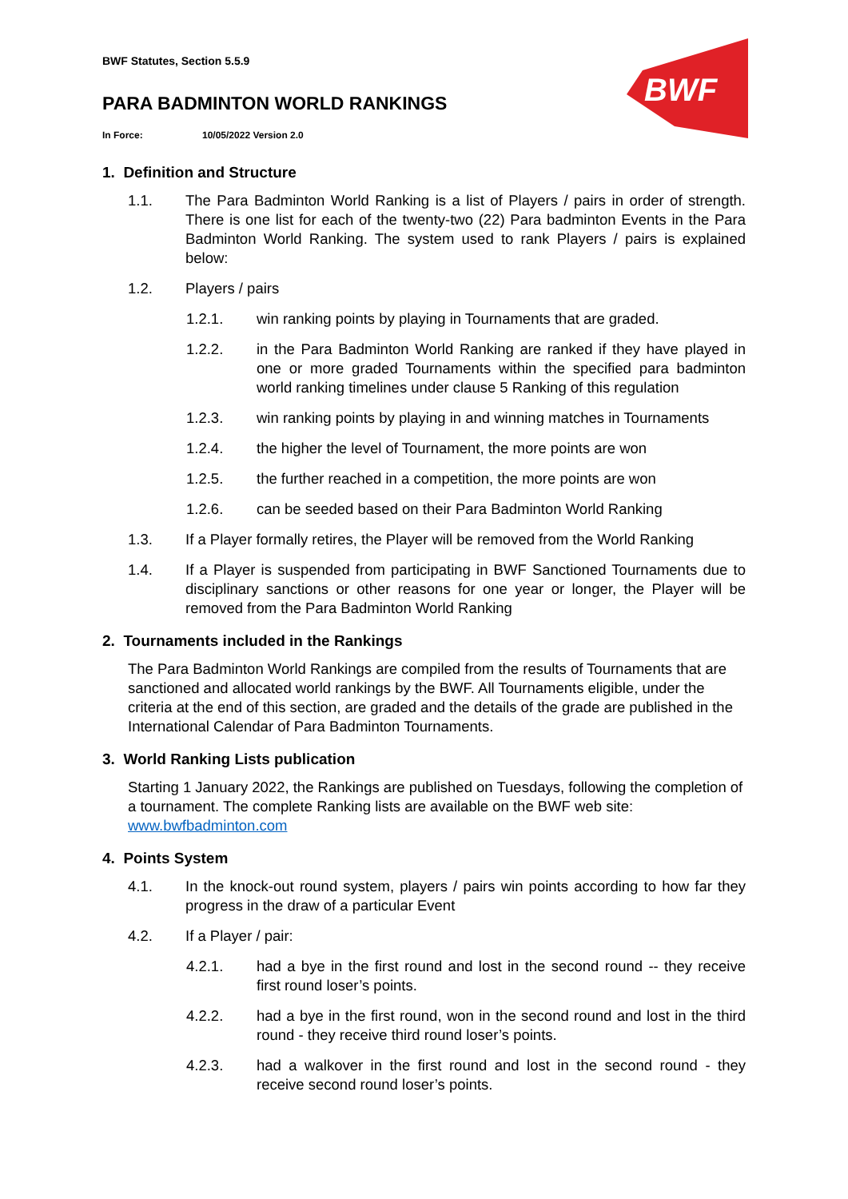BWF
BWF Statutes, Section 5.5.9
PARA BADMINTON WORLD RANKINGS
In Force: 10/05/2022 Version 2.0
1. Definition and Structure
1.1. The Para Badminton World Ranking is a list of Players / pairs in order of strength. There is one list for each of the twenty-two (22) Para badminton Events in the Para Badminton World Ranking. The system used to rank Players / pairs is explained below:
1.2. Players / pairs
1.2.1. win ranking points by playing in Tournaments that are graded.
1.2.2. in the Para Badminton World Ranking are ranked if they have played in one or more graded Tournaments within the specified para badminton world ranking timelines under clause 5 Ranking of this regulation
1.2.3. win ranking points by playing in and winning matches in Tournaments
1.2.4. the higher the level of Tournament, the more points are won
1.2.5. the further reached in a competition, the more points are won
1.2.6. can be seeded based on their Para Badminton World Ranking
1.3. If a Player formally retires, the Player will be removed from the World Ranking
1.4. If a Player is suspended from participating in BWF Sanctioned Tournaments due to disciplinary sanctions or other reasons for one year or longer, the Player will be removed from the Para Badminton World Ranking
2. Tournaments included in the Rankings
The Para Badminton World Rankings are compiled from the results of Tournaments that are sanctioned and allocated world rankings by the BWF. All Tournaments eligible, under the criteria at the end of this section, are graded and the details of the grade are published in the International Calendar of Para Badminton Tournaments.
3. World Ranking Lists publication
Starting 1 January 2022, the Rankings are published on Tuesdays, following the completion of a tournament. The complete Ranking lists are available on the BWF web site: www.bwfbadminton.com
4. Points System
4.1. In the knock-out round system, players / pairs win points according to how far they progress in the draw of a particular Event
4.2. If a Player / pair:
4.2.1. had a bye in the first round and lost in the second round -- they receive first round loser’s points.
4.2.2. had a bye in the first round, won in the second round and lost in the third round - they receive third round loser’s points.
4.2.3. had a walkover in the first round and lost in the second round - they receive second round loser’s points.